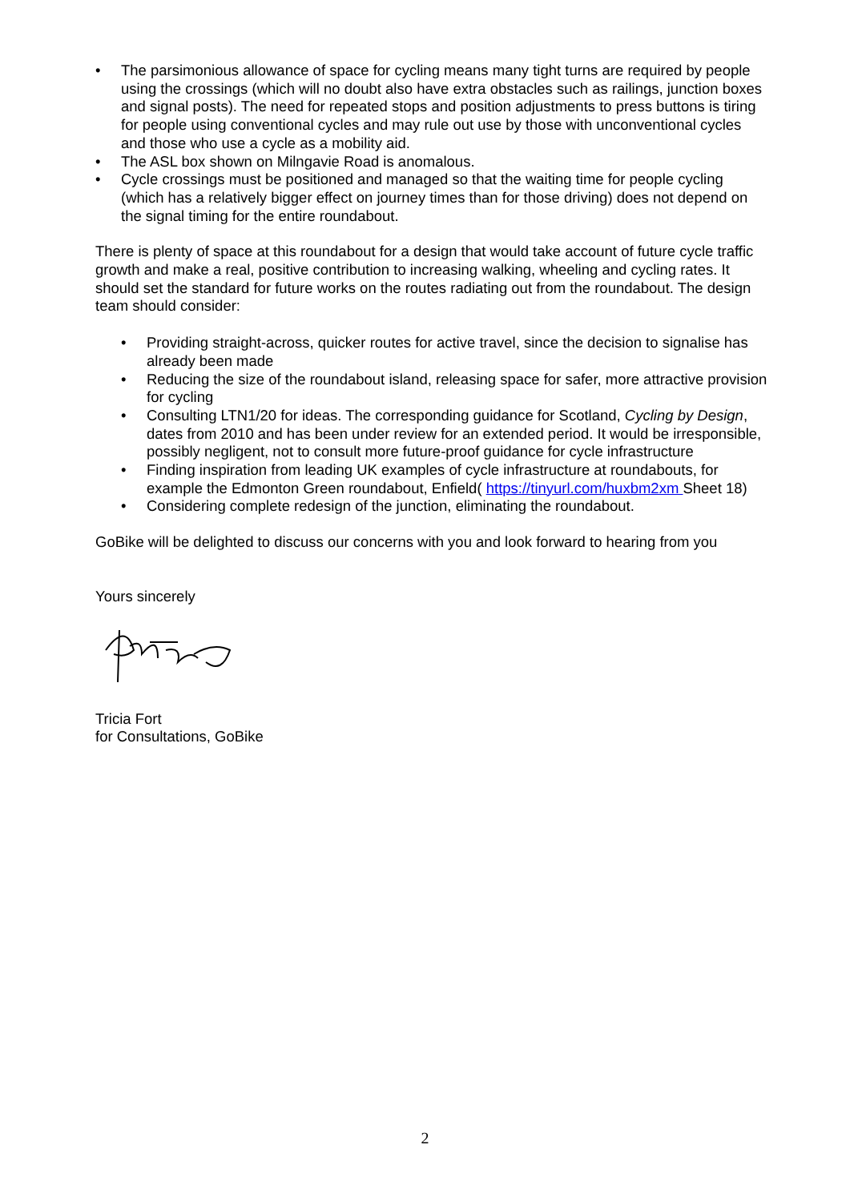• The parsimonious allowance of space for cycling means many tight turns are required by people using the crossings (which will no doubt also have extra obstacles such as railings, junction boxes and signal posts). The need for repeated stops and position adjustments to press buttons is tiring for people using conventional cycles and may rule out use by those with unconventional cycles and those who use a cycle as a mobility aid.
• The ASL box shown on Milngavie Road is anomalous.
• Cycle crossings must be positioned and managed so that the waiting time for people cycling (which has a relatively bigger effect on journey times than for those driving) does not depend on the signal timing for the entire roundabout.
There is plenty of space at this roundabout for a design that would take account of future cycle traffic growth and make a real, positive contribution to increasing walking, wheeling and cycling rates. It should set the standard for future works on the routes radiating out from the roundabout. The design team should consider:
• Providing straight-across, quicker routes for active travel, since the decision to signalise has already been made
• Reducing the size of the roundabout island, releasing space for safer, more attractive provision for cycling
• Consulting LTN1/20 for ideas. The corresponding guidance for Scotland, Cycling by Design, dates from 2010 and has been under review for an extended period. It would be irresponsible, possibly negligent, not to consult more future-proof guidance for cycle infrastructure
• Finding inspiration from leading UK examples of cycle infrastructure at roundabouts, for example the Edmonton Green roundabout, Enfield( https://tinyurl.com/huxbm2xm Sheet 18)
• Considering complete redesign of the junction, eliminating the roundabout.
GoBike will be delighted to discuss our concerns with you and look forward to hearing from you
Yours sincerely
Tricia Fort
for Consultations, GoBike
2